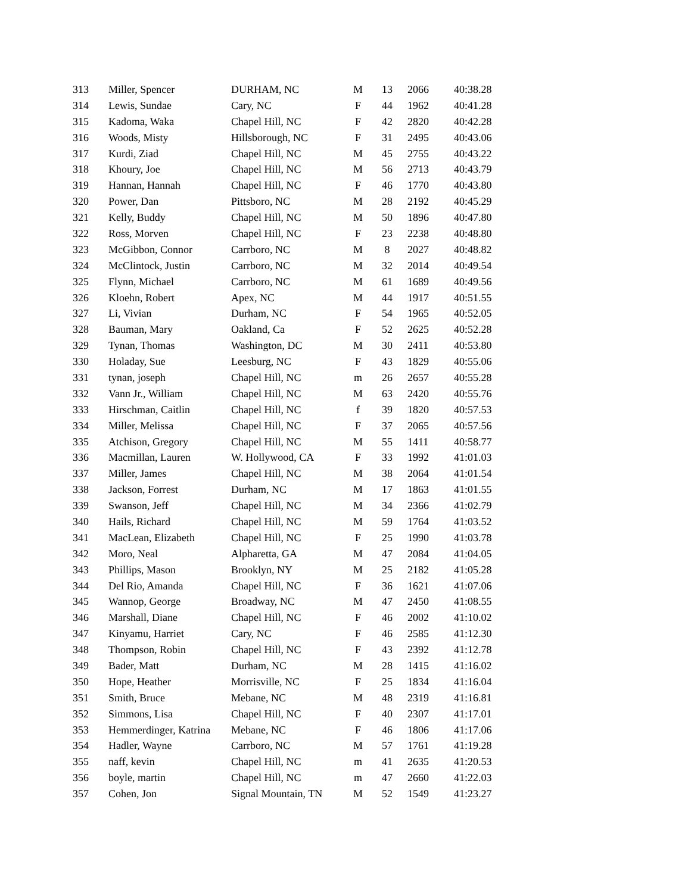| 313 | Miller, Spencer | DURHAM, NC | M | 13 | 2066 | 40:38.28 |
| 314 | Lewis, Sundae | Cary, NC | F | 44 | 1962 | 40:41.28 |
| 315 | Kadoma, Waka | Chapel Hill, NC | F | 42 | 2820 | 40:42.28 |
| 316 | Woods, Misty | Hillsborough, NC | F | 31 | 2495 | 40:43.06 |
| 317 | Kurdi, Ziad | Chapel Hill, NC | M | 45 | 2755 | 40:43.22 |
| 318 | Khoury, Joe | Chapel Hill, NC | M | 56 | 2713 | 40:43.79 |
| 319 | Hannan, Hannah | Chapel Hill, NC | F | 46 | 1770 | 40:43.80 |
| 320 | Power, Dan | Pittsboro, NC | M | 28 | 2192 | 40:45.29 |
| 321 | Kelly, Buddy | Chapel Hill, NC | M | 50 | 1896 | 40:47.80 |
| 322 | Ross, Morven | Chapel Hill, NC | F | 23 | 2238 | 40:48.80 |
| 323 | McGibbon, Connor | Carrboro, NC | M | 8 | 2027 | 40:48.82 |
| 324 | McClintock, Justin | Carrboro, NC | M | 32 | 2014 | 40:49.54 |
| 325 | Flynn, Michael | Carrboro, NC | M | 61 | 1689 | 40:49.56 |
| 326 | Kloehn, Robert | Apex, NC | M | 44 | 1917 | 40:51.55 |
| 327 | Li, Vivian | Durham, NC | F | 54 | 1965 | 40:52.05 |
| 328 | Bauman, Mary | Oakland, Ca | F | 52 | 2625 | 40:52.28 |
| 329 | Tynan, Thomas | Washington, DC | M | 30 | 2411 | 40:53.80 |
| 330 | Holaday, Sue | Leesburg, NC | F | 43 | 1829 | 40:55.06 |
| 331 | tynan, joseph | Chapel Hill, NC | m | 26 | 2657 | 40:55.28 |
| 332 | Vann Jr., William | Chapel Hill, NC | M | 63 | 2420 | 40:55.76 |
| 333 | Hirschman, Caitlin | Chapel Hill, NC | f | 39 | 1820 | 40:57.53 |
| 334 | Miller, Melissa | Chapel Hill, NC | F | 37 | 2065 | 40:57.56 |
| 335 | Atchison, Gregory | Chapel Hill, NC | M | 55 | 1411 | 40:58.77 |
| 336 | Macmillan, Lauren | W. Hollywood, CA | F | 33 | 1992 | 41:01.03 |
| 337 | Miller, James | Chapel Hill, NC | M | 38 | 2064 | 41:01.54 |
| 338 | Jackson, Forrest | Durham, NC | M | 17 | 1863 | 41:01.55 |
| 339 | Swanson, Jeff | Chapel Hill, NC | M | 34 | 2366 | 41:02.79 |
| 340 | Hails, Richard | Chapel Hill, NC | M | 59 | 1764 | 41:03.52 |
| 341 | MacLean, Elizabeth | Chapel Hill, NC | F | 25 | 1990 | 41:03.78 |
| 342 | Moro, Neal | Alpharetta, GA | M | 47 | 2084 | 41:04.05 |
| 343 | Phillips, Mason | Brooklyn, NY | M | 25 | 2182 | 41:05.28 |
| 344 | Del Rio, Amanda | Chapel Hill, NC | F | 36 | 1621 | 41:07.06 |
| 345 | Wannop, George | Broadway, NC | M | 47 | 2450 | 41:08.55 |
| 346 | Marshall, Diane | Chapel Hill, NC | F | 46 | 2002 | 41:10.02 |
| 347 | Kinyamu, Harriet | Cary, NC | F | 46 | 2585 | 41:12.30 |
| 348 | Thompson, Robin | Chapel Hill, NC | F | 43 | 2392 | 41:12.78 |
| 349 | Bader, Matt | Durham, NC | M | 28 | 1415 | 41:16.02 |
| 350 | Hope, Heather | Morrisville, NC | F | 25 | 1834 | 41:16.04 |
| 351 | Smith, Bruce | Mebane, NC | M | 48 | 2319 | 41:16.81 |
| 352 | Simmons, Lisa | Chapel Hill, NC | F | 40 | 2307 | 41:17.01 |
| 353 | Hemmerdinger, Katrina | Mebane, NC | F | 46 | 1806 | 41:17.06 |
| 354 | Hadler, Wayne | Carrboro, NC | M | 57 | 1761 | 41:19.28 |
| 355 | naff, kevin | Chapel Hill, NC | m | 41 | 2635 | 41:20.53 |
| 356 | boyle, martin | Chapel Hill, NC | m | 47 | 2660 | 41:22.03 |
| 357 | Cohen, Jon | Signal Mountain, TN | M | 52 | 1549 | 41:23.27 |